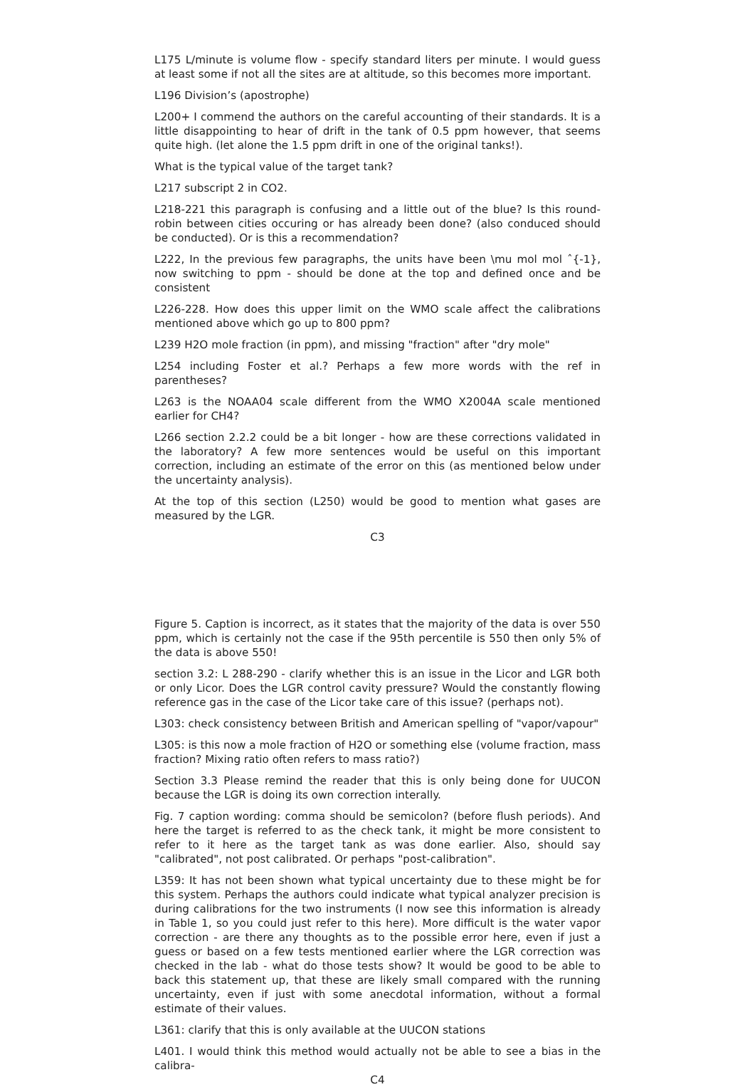L175 L/minute is volume flow - specify standard liters per minute. I would guess at least some if not all the sites are at altitude, so this becomes more important.
L196 Division’s (apostrophe)
L200+ I commend the authors on the careful accounting of their standards. It is a little disappointing to hear of drift in the tank of 0.5 ppm however, that seems quite high. (let alone the 1.5 ppm drift in one of the original tanks!).
What is the typical value of the target tank?
L217 subscript 2 in CO2.
L218-221 this paragraph is confusing and a little out of the blue? Is this round-robin between cities occuring or has already been done? (also conduced should be conducted). Or is this a recommendation?
L222, In the previous few paragraphs, the units have been \mu mol mol ˆ{-1}, now switching to ppm - should be done at the top and defined once and be consistent
L226-228. How does this upper limit on the WMO scale affect the calibrations mentioned above which go up to 800 ppm?
L239 H2O mole fraction (in ppm), and missing "fraction" after "dry mole"
L254 including Foster et al.? Perhaps a few more words with the ref in parentheses?
L263 is the NOAA04 scale different from the WMO X2004A scale mentioned earlier for CH4?
L266 section 2.2.2 could be a bit longer - how are these corrections validated in the laboratory? A few more sentences would be useful on this important correction, including an estimate of the error on this (as mentioned below under the uncertainty analysis).
At the top of this section (L250) would be good to mention what gases are measured by the LGR.
C3
Figure 5. Caption is incorrect, as it states that the majority of the data is over 550 ppm, which is certainly not the case if the 95th percentile is 550 then only 5% of the data is above 550!
section 3.2: L 288-290 - clarify whether this is an issue in the Licor and LGR both or only Licor. Does the LGR control cavity pressure? Would the constantly flowing reference gas in the case of the Licor take care of this issue? (perhaps not).
L303: check consistency between British and American spelling of "vapor/vapour"
L305: is this now a mole fraction of H2O or something else (volume fraction, mass fraction? Mixing ratio often refers to mass ratio?)
Section 3.3 Please remind the reader that this is only being done for UUCON because the LGR is doing its own correction interally.
Fig. 7 caption wording: comma should be semicolon? (before flush periods). And here the target is referred to as the check tank, it might be more consistent to refer to it here as the target tank as was done earlier. Also, should say "calibrated", not post calibrated. Or perhaps "post-calibration".
L359: It has not been shown what typical uncertainty due to these might be for this system. Perhaps the authors could indicate what typical analyzer precision is during calibrations for the two instruments (I now see this information is already in Table 1, so you could just refer to this here). More difficult is the water vapor correction - are there any thoughts as to the possible error here, even if just a guess or based on a few tests mentioned earlier where the LGR correction was checked in the lab - what do those tests show? It would be good to be able to back this statement up, that these are likely small compared with the running uncertainty, even if just with some anecdotal information, without a formal estimate of their values.
L361: clarify that this is only available at the UUCON stations
L401. I would think this method would actually not be able to see a bias in the calibra-
C4